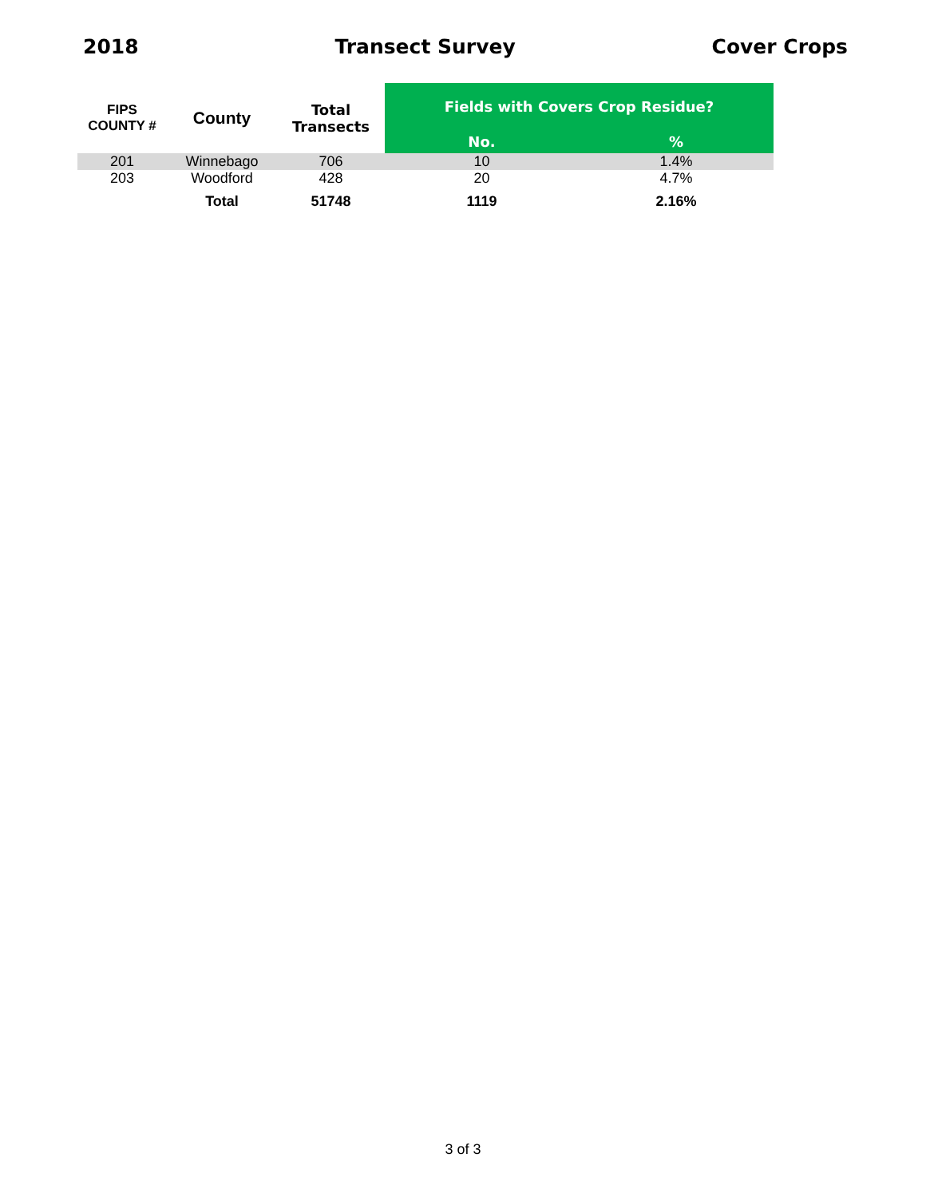2018 Transect Survey Cover Crops
| FIPS COUNTY # | County | Total Transects | Fields with Covers Crop Residue? | |
| --- | --- | --- | --- | --- |
| | | | No. | % |
| 201 | Winnebago | 706 | 10 | 1.4% |
| 203 | Woodford | 428 | 20 | 4.7% |
| | Total | 51748 | 1119 | 2.16% |
3 of 3